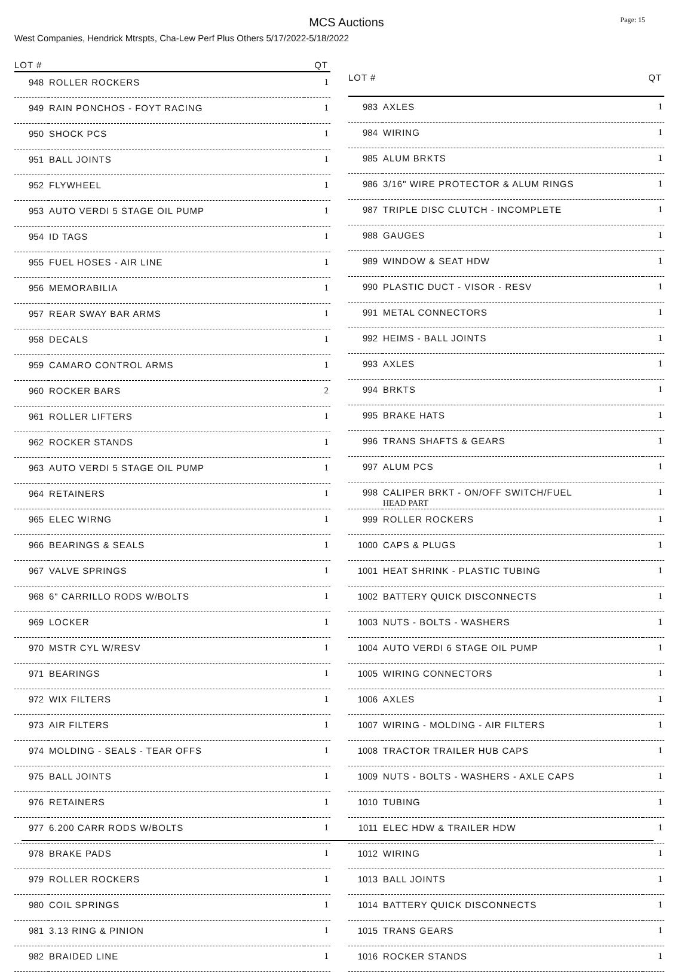MCS Auctions
Page: 15
West Companies, Hendrick Mtrspts, Cha-Lew Perf Plus Others 5/17/2022-5/18/2022
| LOT # | | QT |
| --- | --- | --- |
| 948 | ROLLER ROCKERS | 1 |
| 949 | RAIN PONCHOS - FOYT RACING | 1 |
| 950 | SHOCK PCS | 1 |
| 951 | BALL JOINTS | 1 |
| 952 | FLYWHEEL | 1 |
| 953 | AUTO VERDI 5 STAGE OIL PUMP | 1 |
| 954 | ID TAGS | 1 |
| 955 | FUEL HOSES - AIR LINE | 1 |
| 956 | MEMORABILIA | 1 |
| 957 | REAR SWAY BAR ARMS | 1 |
| 958 | DECALS | 1 |
| 959 | CAMARO CONTROL ARMS | 1 |
| 960 | ROCKER BARS | 2 |
| 961 | ROLLER LIFTERS | 1 |
| 962 | ROCKER STANDS | 1 |
| 963 | AUTO VERDI 5 STAGE OIL PUMP | 1 |
| 964 | RETAINERS | 1 |
| 965 | ELEC WIRNG | 1 |
| 966 | BEARINGS & SEALS | 1 |
| 967 | VALVE SPRINGS | 1 |
| 968 | 6" CARRILLO RODS W/BOLTS | 1 |
| 969 | LOCKER | 1 |
| 970 | MSTR CYL W/RESV | 1 |
| 971 | BEARINGS | 1 |
| 972 | WIX FILTERS | 1 |
| 973 | AIR FILTERS | 1 |
| 974 | MOLDING - SEALS - TEAR OFFS | 1 |
| 975 | BALL JOINTS | 1 |
| 976 | RETAINERS | 1 |
| 977 | 6.200 CARR RODS W/BOLTS | 1 |
| 978 | BRAKE PADS | 1 |
| 979 | ROLLER ROCKERS | 1 |
| 980 | COIL SPRINGS | 1 |
| 981 | 3.13 RING & PINION | 1 |
| 982 | BRAIDED LINE | 1 |
| LOT # | | QT |
| --- | --- | --- |
| 983 | AXLES | 1 |
| 984 | WIRING | 1 |
| 985 | ALUM BRKTS | 1 |
| 986 | 3/16" WIRE PROTECTOR & ALUM RINGS | 1 |
| 987 | TRIPLE DISC CLUTCH - INCOMPLETE | 1 |
| 988 | GAUGES | 1 |
| 989 | WINDOW & SEAT HDW | 1 |
| 990 | PLASTIC DUCT - VISOR - RESV | 1 |
| 991 | METAL CONNECTORS | 1 |
| 992 | HEIMS - BALL JOINTS | 1 |
| 993 | AXLES | 1 |
| 994 | BRKTS | 1 |
| 995 | BRAKE HATS | 1 |
| 996 | TRANS SHAFTS & GEARS | 1 |
| 997 | ALUM PCS | 1 |
| 998 | CALIPER BRKT - ON/OFF SWITCH/FUEL HEAD PART | 1 |
| 999 | ROLLER ROCKERS | 1 |
| 1000 | CAPS & PLUGS | 1 |
| 1001 | HEAT SHRINK - PLASTIC TUBING | 1 |
| 1002 | BATTERY QUICK DISCONNECTS | 1 |
| 1003 | NUTS - BOLTS - WASHERS | 1 |
| 1004 | AUTO VERDI 6 STAGE OIL PUMP | 1 |
| 1005 | WIRING CONNECTORS | 1 |
| 1006 | AXLES | 1 |
| 1007 | WIRING - MOLDING - AIR FILTERS | 1 |
| 1008 | TRACTOR TRAILER HUB CAPS | 1 |
| 1009 | NUTS - BOLTS - WASHERS - AXLE CAPS | 1 |
| 1010 | TUBING | 1 |
| 1011 | ELEC HDW & TRAILER HDW | 1 |
| 1012 | WIRING | 1 |
| 1013 | BALL JOINTS | 1 |
| 1014 | BATTERY QUICK DISCONNECTS | 1 |
| 1015 | TRANS GEARS | 1 |
| 1016 | ROCKER STANDS | 1 |